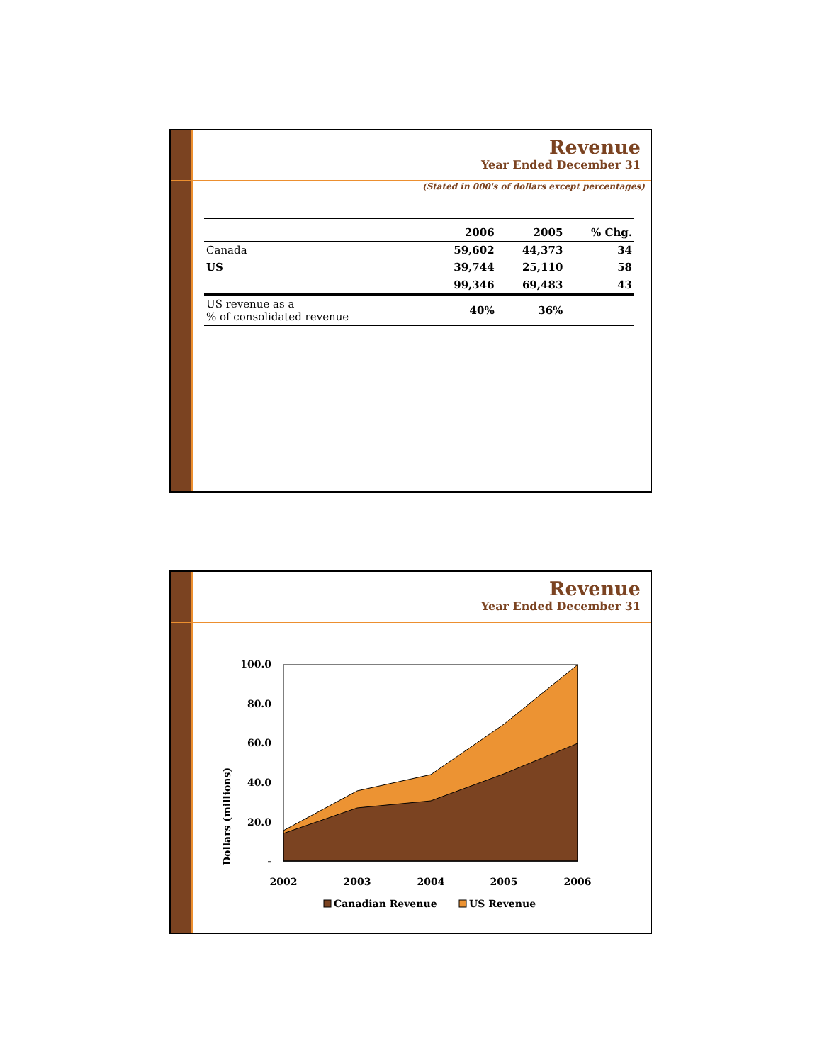Revenue
Year Ended December 31
(Stated in 000's of dollars except percentages)
| | 2006 | 2005 | % Chg. |
| --- | --- | --- | --- |
| Canada | 59,602 | 44,373 | 34 |
| US | 39,744 | 25,110 | 58 |
| | 99,346 | 69,483 | 43 |
| US revenue as a % of consolidated revenue | 40% | 36% | |
Revenue
Year Ended December 31
Dollars (millions)
100.0
80.0
60.0
40.0
20.0
-
2002
2003
2004
2005
2006
Canadian Revenue
US Revenue